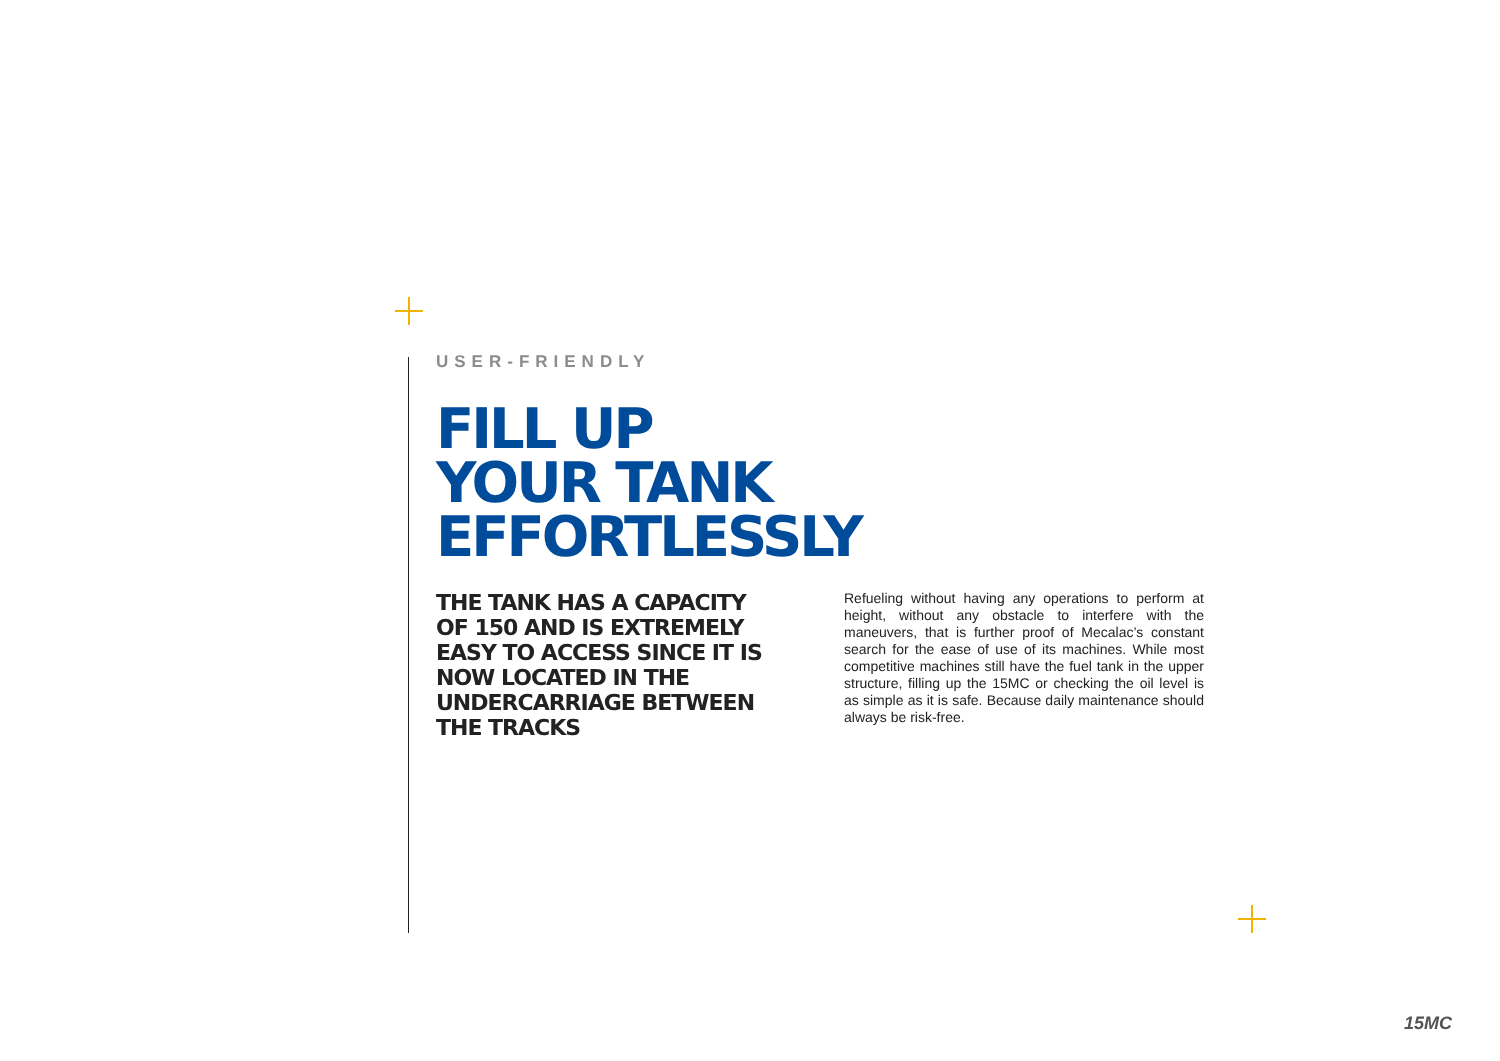USER-FRIENDLY
FILL UP
YOUR TANK
EFFORTLESSLY
THE TANK HAS A CAPACITY OF 150 AND IS EXTREMELY EASY TO ACCESS SINCE IT IS NOW LOCATED IN THE UNDERCARRIAGE BETWEEN THE TRACKS
Refueling without having any operations to perform at height, without any obstacle to interfere with the maneuvers, that is further proof of Mecalac’s constant search for the ease of use of its machines. While most competitive machines still have the fuel tank in the upper structure, filling up the 15MC or checking the oil level is as simple as it is safe. Because daily maintenance should always be risk-free.
15MC